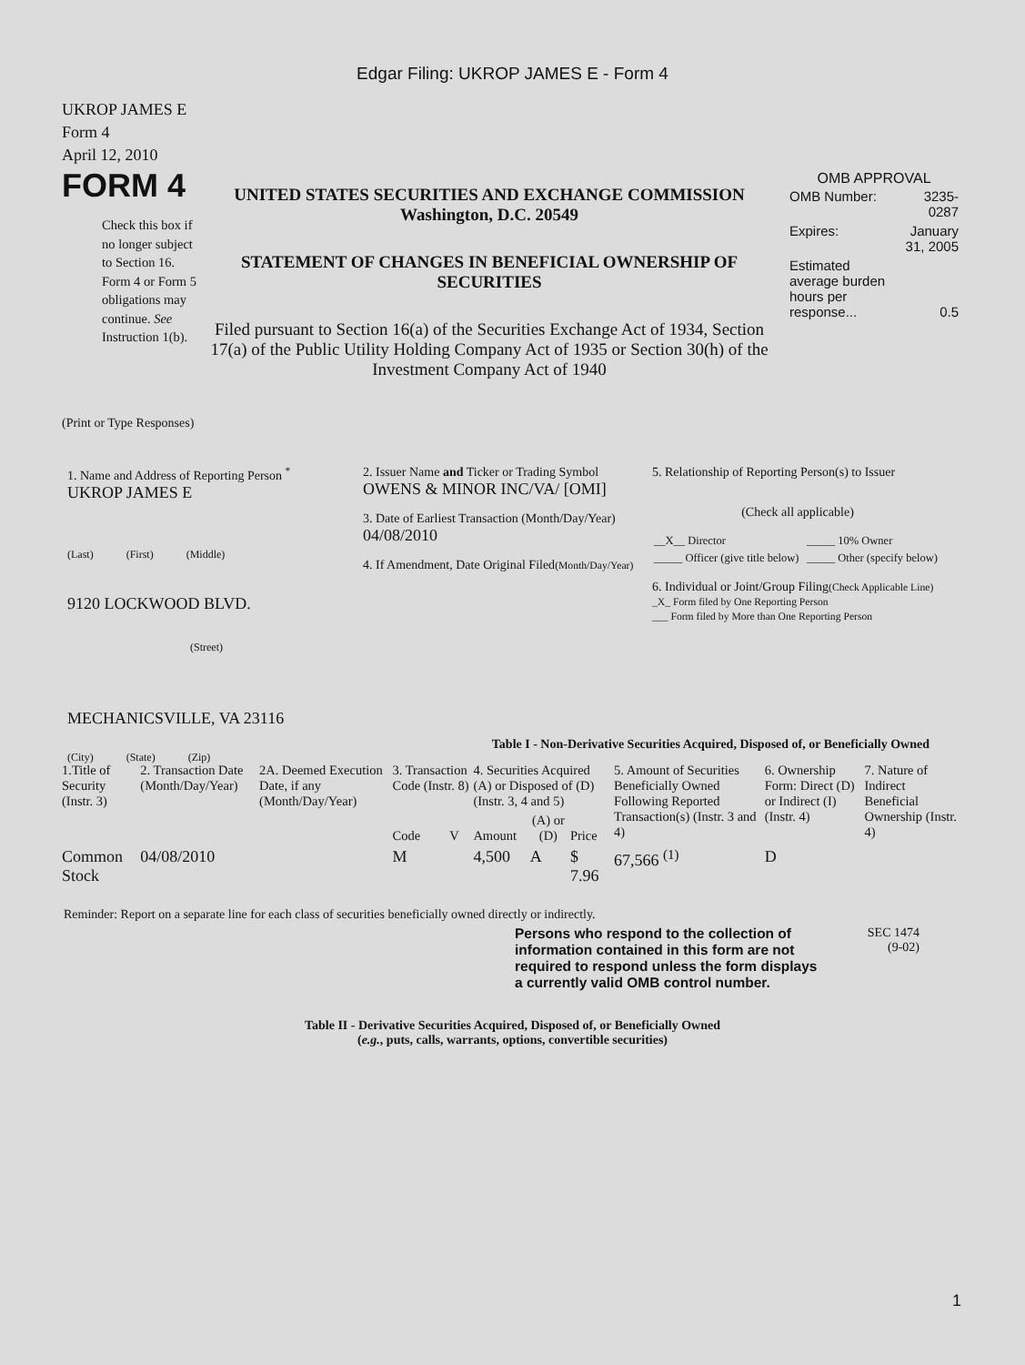Edgar Filing: UKROP JAMES E - Form 4
UKROP JAMES E
Form 4
April 12, 2010
FORM 4
Check this box if no longer subject to Section 16. Form 4 or Form 5 obligations may continue. See Instruction 1(b).
UNITED STATES SECURITIES AND EXCHANGE COMMISSION
Washington, D.C. 20549
STATEMENT OF CHANGES IN BENEFICIAL OWNERSHIP OF SECURITIES
Filed pursuant to Section 16(a) of the Securities Exchange Act of 1934, Section 17(a) of the Public Utility Holding Company Act of 1935 or Section 30(h) of the Investment Company Act of 1940
OMB APPROVAL
| OMB Number: | 3235-0287 |
| Expires: | January 31, 2005 |
| Estimated average burden hours per response... | 0.5 |
(Print or Type Responses)
1. Name and Address of Reporting Person <sup>*</sup>
UKROP JAMES E
(Last) (First) (Middle)
9120 LOCKWOOD BLVD.
(Street)
MECHANICSVILLE, VA 23116
(City) (State) (Zip)
2. Issuer Name and Ticker or Trading Symbol
OWENS & MINOR INC/VA/ [OMI]
3. Date of Earliest Transaction (Month/Day/Year)
04/08/2010
4. If Amendment, Date Original Filed(Month/Day/Year)
5. Relationship of Reporting Person(s) to Issuer
(Check all applicable)
| __X__ Director | _____ 10% Owner |
| _____ Officer (give title below) | _____ Other (specify below) |
6. Individual or Joint/Group Filing(Check Applicable Line)
_X_ Form filed by One Reporting Person
___ Form filed by More than One Reporting Person
Table I - Non-Derivative Securities Acquired, Disposed of, or Beneficially Owned
| 1.Title of Security (Instr. 3) | 2. Transaction Date (Month/Day/Year) | 2A. Deemed Execution Date, if any (Month/Day/Year) | 3. Transaction Code (Instr. 8) | | 4. Securities Acquired (A) or Disposed of (D) (Instr. 3, 4 and 5) | | | 5. Amount of Securities Beneficially Owned Following Reported Transaction(s) (Instr. 3 and 4) | 6. Ownership Form: Direct (D) or Indirect (I) (Instr. 4) | 7. Nature of Indirect Beneficial Ownership (Instr. 4) |
| --- | --- | --- | --- | --- | --- | --- | --- | --- | --- | --- |
| | | | Code | V | Amount | (A) or (D) | Price | | | |
| Common Stock | 04/08/2010 | | M | | 4,500 | A | $ 7.96 | 67,566 <sup>(1)</sup> | D | |
Reminder: Report on a separate line for each class of securities beneficially owned directly or indirectly.
Persons who respond to the collection of information contained in this form are not required to respond unless the form displays a currently valid OMB control number.
SEC 1474
(9-02)
Table II - Derivative Securities Acquired, Disposed of, or Beneficially Owned
(e.g., puts, calls, warrants, options, convertible securities)
1